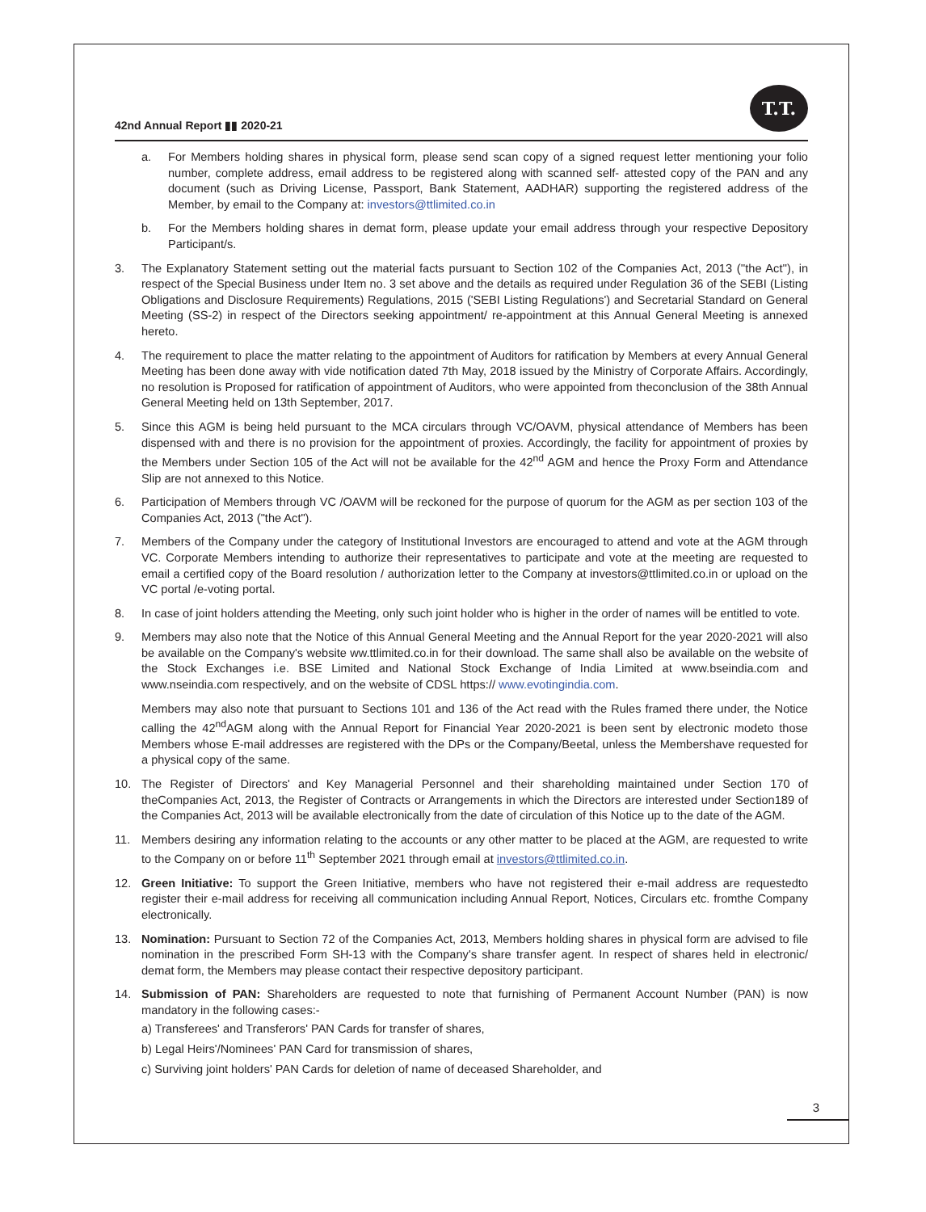42nd Annual Report ▮▮ 2020-21
T.T.
a. For Members holding shares in physical form, please send scan copy of a signed request letter mentioning your folio number, complete address, email address to be registered along with scanned self- attested copy of the PAN and any document (such as Driving License, Passport, Bank Statement, AADHAR) supporting the registered address of the Member, by email to the Company at: investors@ttlimited.co.in
b. For the Members holding shares in demat form, please update your email address through your respective Depository Participant/s.
3. The Explanatory Statement setting out the material facts pursuant to Section 102 of the Companies Act, 2013 (''the Act''), in respect of the Special Business under Item no. 3 set above and the details as required under Regulation 36 of the SEBI (Listing Obligations and Disclosure Requirements) Regulations, 2015 ('SEBI Listing Regulations') and Secretarial Standard on General Meeting (SS-2) in respect of the Directors seeking appointment/ re-appointment at this Annual General Meeting is annexed hereto.
4. The requirement to place the matter relating to the appointment of Auditors for ratification by Members at every Annual General Meeting has been done away with vide notification dated 7th May, 2018 issued by the Ministry of Corporate Affairs. Accordingly, no resolution is Proposed for ratification of appointment of Auditors, who were appointed from theconclusion of the 38th Annual General Meeting held on 13th September, 2017.
5. Since this AGM is being held pursuant to the MCA circulars through VC/OAVM, physical attendance of Members has been dispensed with and there is no provision for the appointment of proxies. Accordingly, the facility for appointment of proxies by the Members under Section 105 of the Act will not be available for the 42<sup>nd</sup> AGM and hence the Proxy Form and Attendance Slip are not annexed to this Notice.
6. Participation of Members through VC /OAVM will be reckoned for the purpose of quorum for the AGM as per section 103 of the Companies Act, 2013 ("the Act").
7. Members of the Company under the category of Institutional Investors are encouraged to attend and vote at the AGM through VC. Corporate Members intending to authorize their representatives to participate and vote at the meeting are requested to email a certified copy of the Board resolution / authorization letter to the Company at investors@ttlimited.co.in or upload on the VC portal /e-voting portal.
8. In case of joint holders attending the Meeting, only such joint holder who is higher in the order of names will be entitled to vote.
9. Members may also note that the Notice of this Annual General Meeting and the Annual Report for the year 2020-2021 will also be available on the Company's website ww.ttlimited.co.in for their download. The same shall also be available on the website of the Stock Exchanges i.e. BSE Limited and National Stock Exchange of India Limited at www.bseindia.com and www.nseindia.com respectively, and on the website of CDSL https:// www.evotingindia.com.
Members may also note that pursuant to Sections 101 and 136 of the Act read with the Rules framed there under, the Notice calling the 42<sup>nd</sup>AGM along with the Annual Report for Financial Year 2020-2021 is been sent by electronic modeto those Members whose E-mail addresses are registered with the DPs or the Company/Beetal, unless the Membershave requested for a physical copy of the same.
10. The Register of Directors' and Key Managerial Personnel and their shareholding maintained under Section 170 of theCompanies Act, 2013, the Register of Contracts or Arrangements in which the Directors are interested under Section189 of the Companies Act, 2013 will be available electronically from the date of circulation of this Notice up to the date of the AGM.
11. Members desiring any information relating to the accounts or any other matter to be placed at the AGM, are requested to write to the Company on or before 11<sup>th</sup> September 2021 through email at investors@ttlimited.co.in.
12. Green Initiative: To support the Green Initiative, members who have not registered their e-mail address are requestedto register their e-mail address for receiving all communication including Annual Report, Notices, Circulars etc. fromthe Company electronically.
13. Nomination: Pursuant to Section 72 of the Companies Act, 2013, Members holding shares in physical form are advised to file nomination in the prescribed Form SH-13 with the Company's share transfer agent. In respect of shares held in electronic/ demat form, the Members may please contact their respective depository participant.
14. Submission of PAN: Shareholders are requested to note that furnishing of Permanent Account Number (PAN) is now mandatory in the following cases:-
a) Transferees' and Transferors' PAN Cards for transfer of shares,
b) Legal Heirs'/Nominees' PAN Card for transmission of shares,
c) Surviving joint holders' PAN Cards for deletion of name of deceased Shareholder, and
3